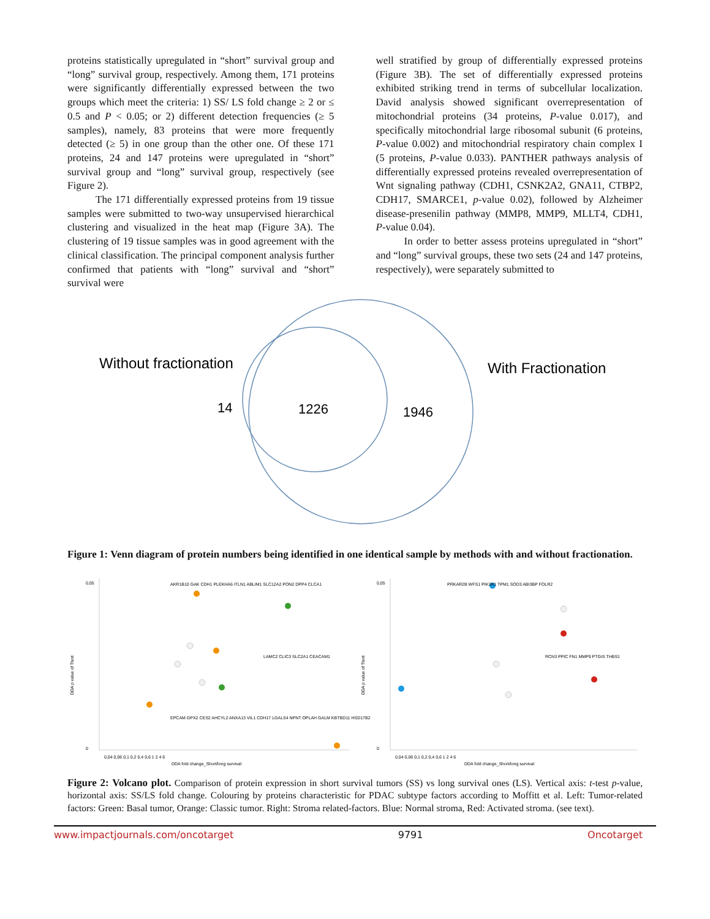proteins statistically upregulated in “short” survival group and “long” survival group, respectively. Among them, 171 proteins were significantly differentially expressed between the two groups which meet the criteria: 1) SS/ LS fold change ≥ 2 or ≤ 0.5 and P < 0.05; or 2) different detection frequencies (≥ 5 samples), namely, 83 proteins that were more frequently detected (≥ 5) in one group than the other one. Of these 171 proteins, 24 and 147 proteins were upregulated in “short” survival group and “long” survival group, respectively (see Figure 2).
The 171 differentially expressed proteins from 19 tissue samples were submitted to two-way unsupervised hierarchical clustering and visualized in the heat map (Figure 3A). The clustering of 19 tissue samples was in good agreement with the clinical classification. The principal component analysis further confirmed that patients with “long” survival and “short” survival were
well stratified by group of differentially expressed proteins (Figure 3B). The set of differentially expressed proteins exhibited striking trend in terms of subcellular localization. David analysis showed significant overrepresentation of mitochondrial proteins (34 proteins, P-value 0.017), and specifically mitochondrial large ribosomal subunit (6 proteins, P-value 0.002) and mitochondrial respiratory chain complex I (5 proteins, P-value 0.033). PANTHER pathways analysis of differentially expressed proteins revealed overrepresentation of Wnt signaling pathway (CDH1, CSNK2A2, GNA11, CTBP2, CDH17, SMARCE1, p-value 0.02), followed by Alzheimer disease-presenilin pathway (MMP8, MMP9, MLLT4, CDH1, P-value 0.04).
In order to better assess proteins upregulated in “short” and “long” survival groups, these two sets (24 and 147 proteins, respectively), were separately submitted to
Without fractionation
With Fractionation
14
1226
1946
Figure 1: Venn diagram of protein numbers being identified in one identical sample by methods with and without fractionation.
DDA p value of Ttest
DDA fold change_Short/long survival
DDA p value of Ttest
DDA fold change_Short/long survival
AKR1B10 GAK CDH1 PLEKHA6 ITLN1 ABLIM1 SLC12A2 PON2 DPP4 CLCA1
EPCAM GPX2 CES2 AHCYL2 ANXA13 VIL1 CDH17 LGALS4 NPNT OPLAH GALM KBTBD11 HSD17B2
LAMC2 CLIC3 SLC2A1 CEACAM1
PRKAR2B WFS1 PIK3R1 TPM1 SOD3 ABI3BP FOLR2
RCN3 PPIC FN1 MMP9 PTGIS THBS1
0,04 0,06 0,1 0,2 0,4 0,6 1 2 4 6
0,04 0,06 0,1 0,2 0,4 0,6 1 2 4 6
0,05
0
0,05
0
Figure 2: Volcano plot. Comparison of protein expression in short survival tumors (SS) vs long survival ones (LS). Vertical axis: t-test p-value, horizontal axis: SS/LS fold change. Colouring by proteins characteristic for PDAC subtype factors according to Moffitt et al. Left: Tumor-related factors: Green: Basal tumor, Orange: Classic tumor. Right: Stroma related-factors. Blue: Normal stroma, Red: Activated stroma. (see text).
www.impactjournals.com/oncotarget 9791 Oncotarget